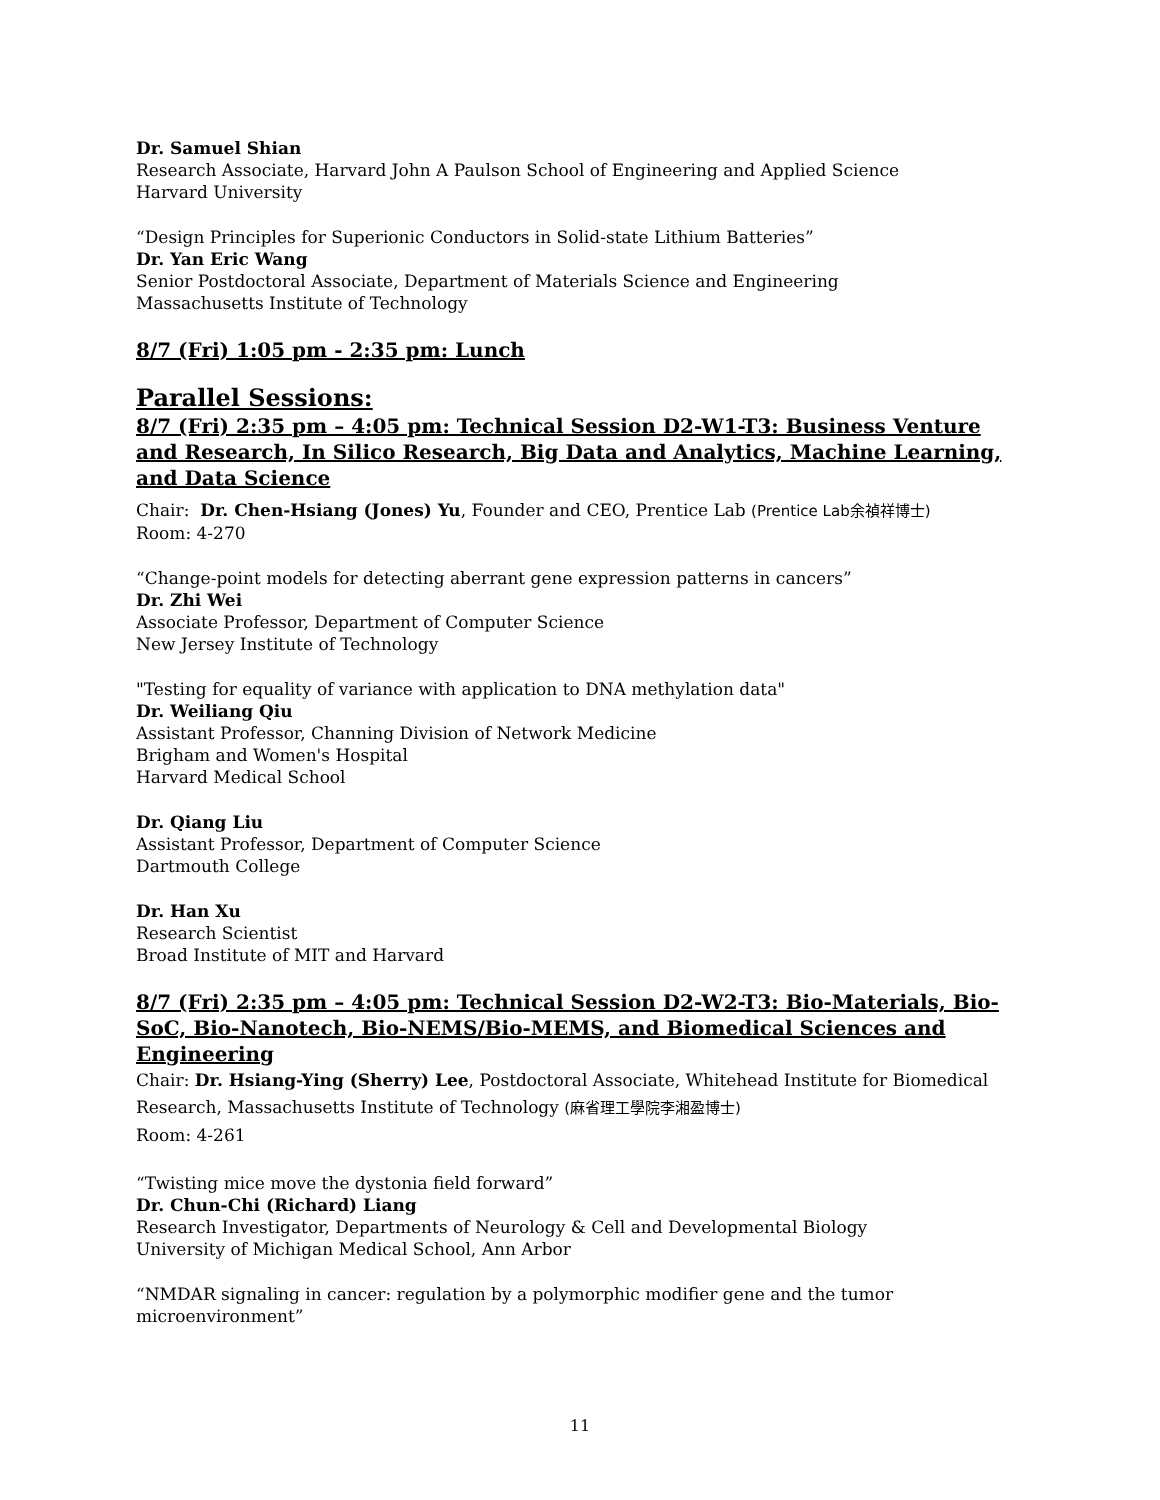Dr. Samuel Shian
Research Associate, Harvard John A Paulson School of Engineering and Applied Science
Harvard University
“Design Principles for Superionic Conductors in Solid-state Lithium Batteries”
Dr. Yan Eric Wang
Senior Postdoctoral Associate, Department of Materials Science and Engineering
Massachusetts Institute of Technology
8/7 (Fri) 1:05 pm - 2:35 pm: Lunch
Parallel Sessions:
8/7 (Fri) 2:35 pm – 4:05 pm: Technical Session D2-W1-T3: Business Venture and Research, In Silico Research, Big Data and Analytics, Machine Learning, and Data Science
Chair: Dr. Chen-Hsiang (Jones) Yu, Founder and CEO, Prentice Lab (Prentice Lab余禎祥博士)
Room: 4-270
“Change-point models for detecting aberrant gene expression patterns in cancers”
Dr. Zhi Wei
Associate Professor, Department of Computer Science
New Jersey Institute of Technology
"Testing for equality of variance with application to DNA methylation data"
Dr. Weiliang Qiu
Assistant Professor, Channing Division of Network Medicine
Brigham and Women's Hospital
Harvard Medical School
Dr. Qiang Liu
Assistant Professor, Department of Computer Science
Dartmouth College
Dr. Han Xu
Research Scientist
Broad Institute of MIT and Harvard
8/7 (Fri) 2:35 pm – 4:05 pm: Technical Session D2-W2-T3: Bio-Materials, Bio-SoC, Bio-Nanotech, Bio-NEMS/Bio-MEMS, and Biomedical Sciences and Engineering
Chair: Dr. Hsiang-Ying (Sherry) Lee, Postdoctoral Associate, Whitehead Institute for Biomedical Research, Massachusetts Institute of Technology (麻省理工學院李湘盈博士)
Room: 4-261
“Twisting mice move the dystonia field forward”
Dr. Chun-Chi (Richard) Liang
Research Investigator, Departments of Neurology & Cell and Developmental Biology
University of Michigan Medical School, Ann Arbor
“NMDAR signaling in cancer: regulation by a polymorphic modifier gene and the tumor microenvironment”
11